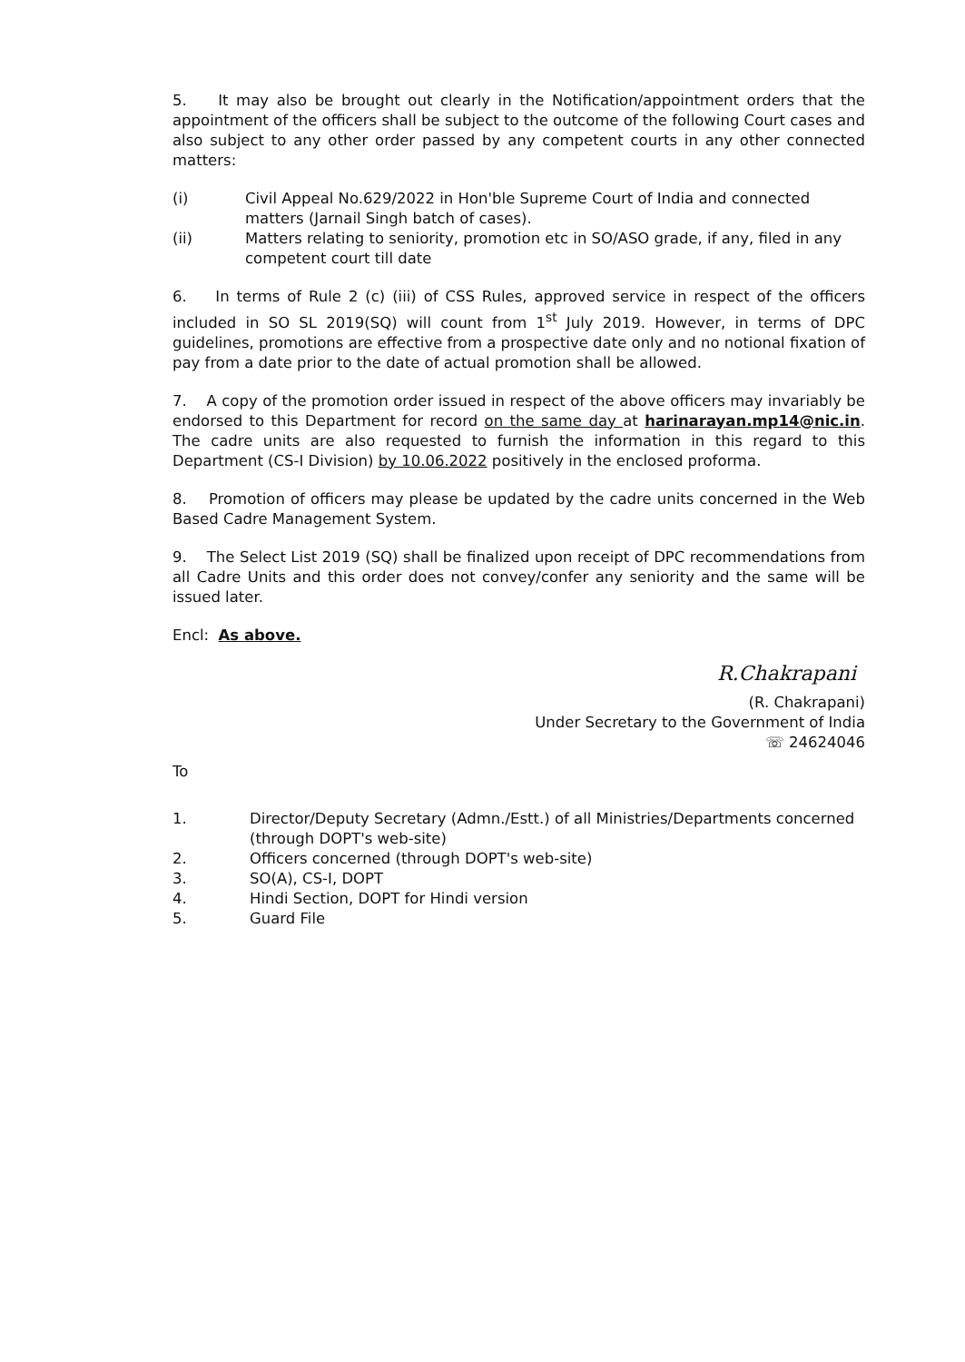5. It may also be brought out clearly in the Notification/appointment orders that the appointment of the officers shall be subject to the outcome of the following Court cases and also subject to any other order passed by any competent courts in any other connected matters:
(i) Civil Appeal No.629/2022 in Hon'ble Supreme Court of India and connected matters (Jarnail Singh batch of cases).
(ii) Matters relating to seniority, promotion etc in SO/ASO grade, if any, filed in any competent court till date
6. In terms of Rule 2 (c) (iii) of CSS Rules, approved service in respect of the officers included in SO SL 2019(SQ) will count from 1<sup>st</sup> July 2019. However, in terms of DPC guidelines, promotions are effective from a prospective date only and no notional fixation of pay from a date prior to the date of actual promotion shall be allowed.
7. A copy of the promotion order issued in respect of the above officers may invariably be endorsed to this Department for record on the same day at harinarayan.mp14@nic.in. The cadre units are also requested to furnish the information in this regard to this Department (CS-I Division) by 10.06.2022 positively in the enclosed proforma.
8. Promotion of officers may please be updated by the cadre units concerned in the Web Based Cadre Management System.
9. The Select List 2019 (SQ) shall be finalized upon receipt of DPC recommendations from all Cadre Units and this order does not convey/confer any seniority and the same will be issued later.
Encl: As above.
R.Chakrapani
(R. Chakrapani)
Under Secretary to the Government of India
☏ 24624046
To
1. Director/Deputy Secretary (Admn./Estt.) of all Ministries/Departments concerned (through DOPT's web-site)
2. Officers concerned (through DOPT's web-site)
3. SO(A), CS-I, DOPT
4. Hindi Section, DOPT for Hindi version
5. Guard File